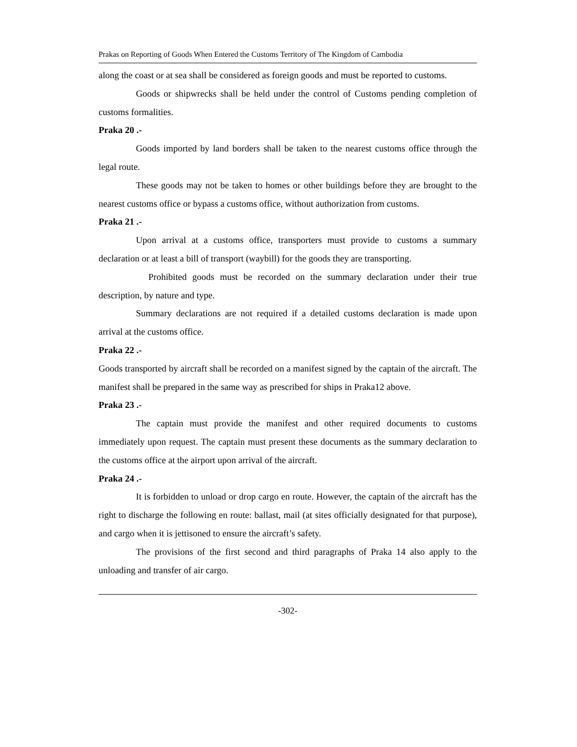Prakas on Reporting of Goods When Entered the Customs Territory of The Kingdom of Cambodia
along the coast or at sea shall be considered as foreign goods and must be reported to customs.
Goods or shipwrecks shall be held under the control of Customs pending completion of customs formalities.
Praka 20 .-
Goods imported by land borders shall be taken to the nearest customs office through the legal route.
These goods may not be taken to homes or other buildings before they are brought to the nearest customs office or bypass a customs office, without authorization from customs.
Praka 21 .-
Upon arrival at a customs office, transporters must provide to customs a summary declaration or at least a bill of transport (waybill) for the goods they are transporting.
Prohibited goods must be recorded on the summary declaration under their true description, by nature and type.
Summary declarations are not required if a detailed customs declaration is made upon arrival at the customs office.
Praka 22 .-
Goods transported by aircraft shall be recorded on a manifest signed by the captain of the aircraft. The manifest shall be prepared in the same way as prescribed for ships in Praka12 above.
Praka 23 .-
The captain must provide the manifest and other required documents to customs immediately upon request. The captain must present these documents as the summary declaration to the customs office at the airport upon arrival of the aircraft.
Praka 24 .-
It is forbidden to unload or drop cargo en route. However, the captain of the aircraft has the right to discharge the following en route: ballast, mail (at sites officially designated for that purpose), and cargo when it is jettisoned to ensure the aircraft’s safety.
The provisions of the first second and third paragraphs of Praka 14 also apply to the unloading and transfer of air cargo.
-302-